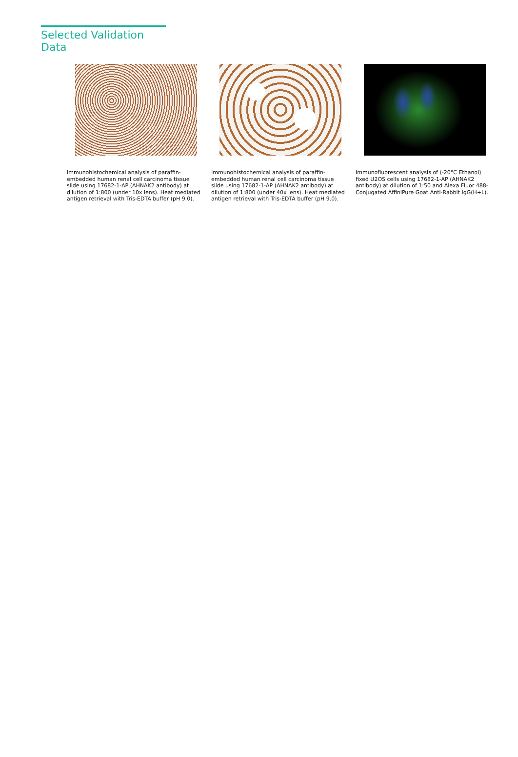Selected Validation Data
Immunohistochemical analysis of paraffin-embedded human renal cell carcinoma tissue slide using 17682-1-AP (AHNAK2 antibody) at dilution of 1:800 (under 10x lens). Heat mediated antigen retrieval with Tris-EDTA buffer (pH 9.0).
Immunohistochemical analysis of paraffin-embedded human renal cell carcinoma tissue slide using 17682-1-AP (AHNAK2 antibody) at dilution of 1:800 (under 40x lens). Heat mediated antigen retrieval with Tris-EDTA buffer (pH 9.0).
Immunofluorescent analysis of (-20°C Ethanol) fixed U2OS cells using 17682-1-AP (AHNAK2 antibody) at dilution of 1:50 and Alexa Fluor 488-Conjugated AffiniPure Goat Anti-Rabbit IgG(H+L).